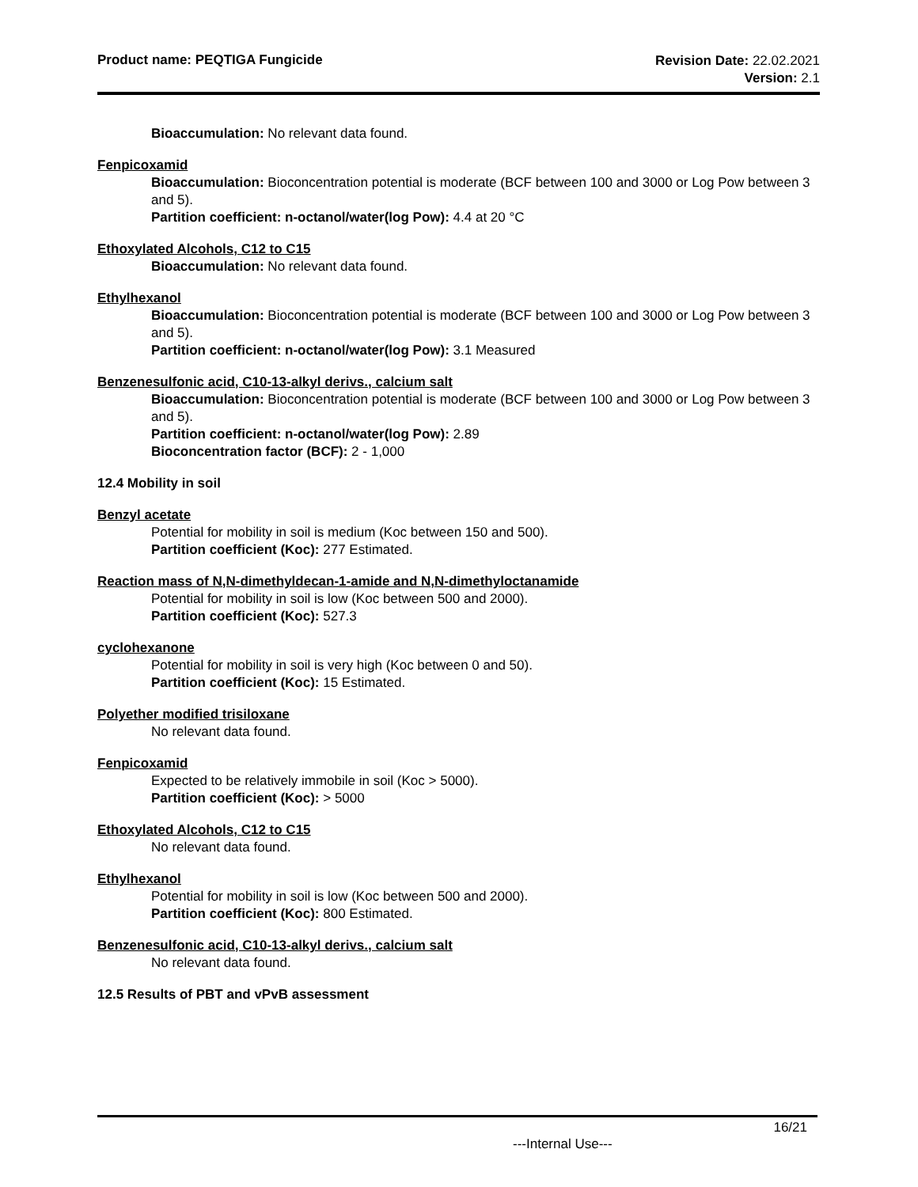Product name: PEQTIGA Fungicide
Revision Date: 22.02.2021
Version: 2.1
Bioaccumulation: No relevant data found.
Fenpicoxamid
Bioaccumulation: Bioconcentration potential is moderate (BCF between 100 and 3000 or Log Pow between 3 and 5).
Partition coefficient: n-octanol/water(log Pow): 4.4 at 20 °C
Ethoxylated Alcohols, C12 to C15
Bioaccumulation: No relevant data found.
Ethylhexanol
Bioaccumulation: Bioconcentration potential is moderate (BCF between 100 and 3000 or Log Pow between 3 and 5).
Partition coefficient: n-octanol/water(log Pow): 3.1 Measured
Benzenesulfonic acid, C10-13-alkyl derivs., calcium salt
Bioaccumulation: Bioconcentration potential is moderate (BCF between 100 and 3000 or Log Pow between 3 and 5).
Partition coefficient: n-octanol/water(log Pow): 2.89
Bioconcentration factor (BCF): 2 - 1,000
12.4 Mobility in soil
Benzyl acetate
Potential for mobility in soil is medium (Koc between 150 and 500).
Partition coefficient (Koc): 277 Estimated.
Reaction mass of N,N-dimethyldecan-1-amide and N,N-dimethyloctanamide
Potential for mobility in soil is low (Koc between 500 and 2000).
Partition coefficient (Koc): 527.3
cyclohexanone
Potential for mobility in soil is very high (Koc between 0 and 50).
Partition coefficient (Koc): 15 Estimated.
Polyether modified trisiloxane
No relevant data found.
Fenpicoxamid
Expected to be relatively immobile in soil (Koc > 5000).
Partition coefficient (Koc): > 5000
Ethoxylated Alcohols, C12 to C15
No relevant data found.
Ethylhexanol
Potential for mobility in soil is low (Koc between 500 and 2000).
Partition coefficient (Koc): 800 Estimated.
Benzenesulfonic acid, C10-13-alkyl derivs., calcium salt
No relevant data found.
12.5 Results of PBT and vPvB assessment
16/21
---Internal Use---